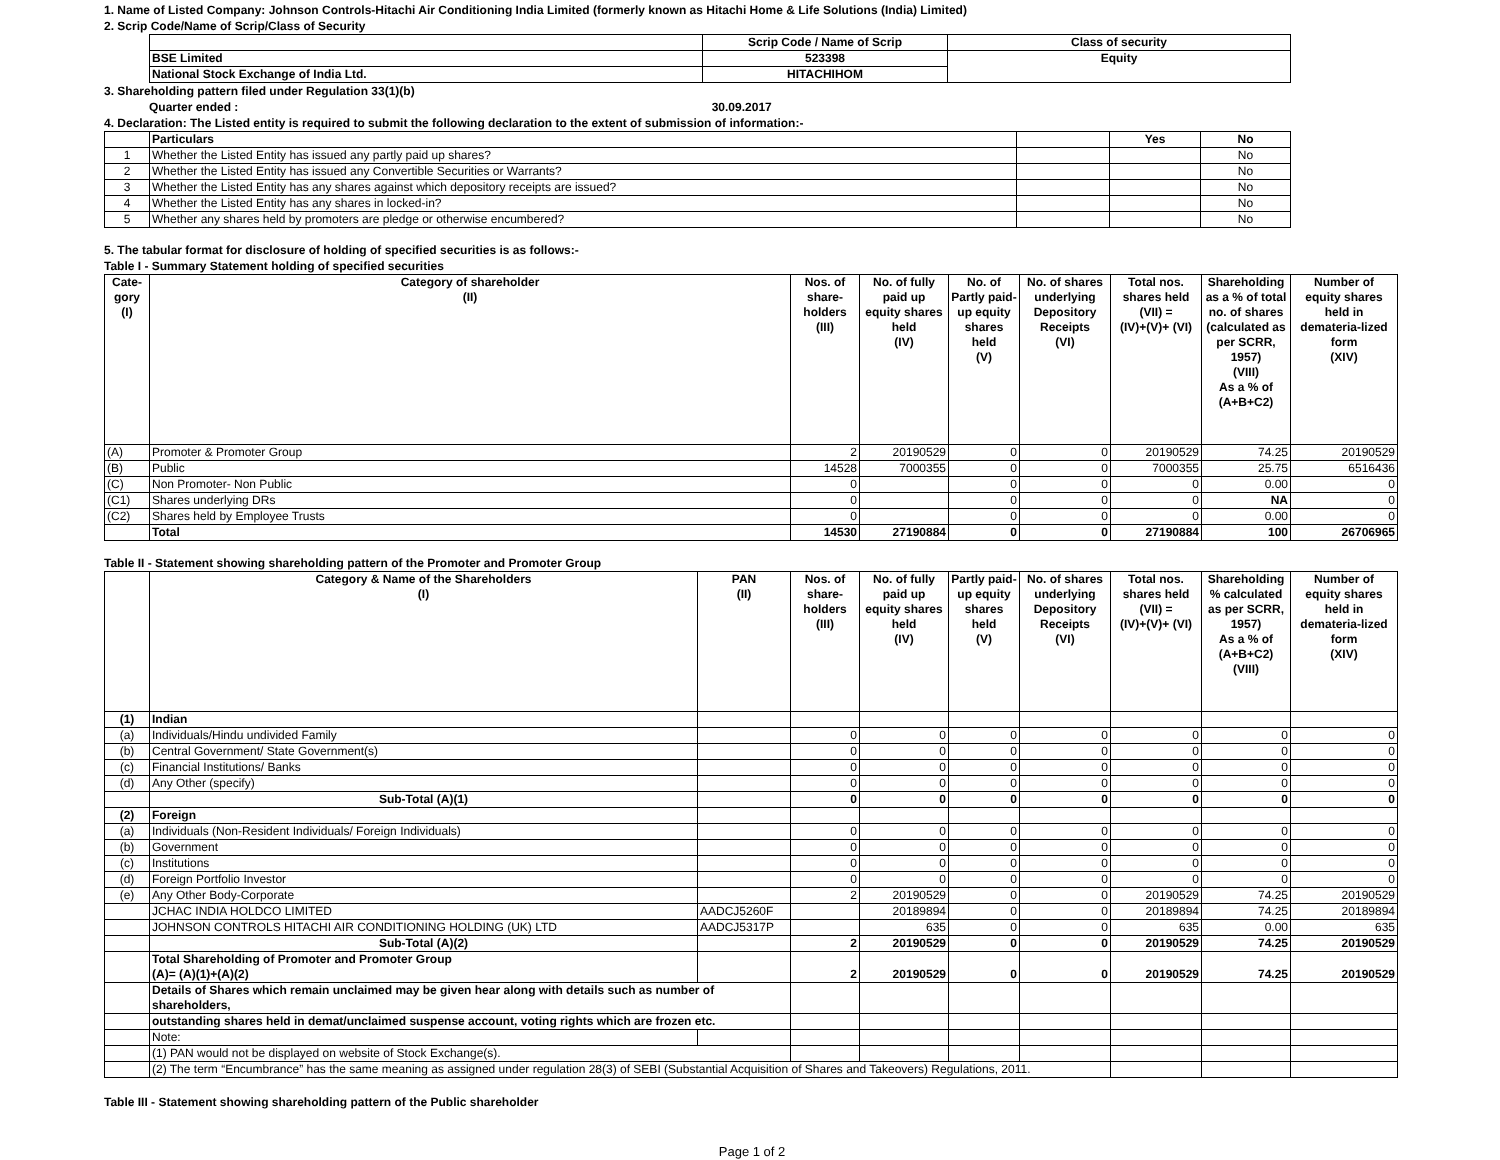1. Name of Listed Company: Johnson Controls-Hitachi Air Conditioning India Limited (formerly known as Hitachi Home & Life Solutions (India) Limited)
2. Scrip Code/Name of Scrip/Class of Security
| | Scrip Code / Name of Scrip | Class of security |
| BSE Limited | 523398 | Equity |
| National Stock Exchange of India Ltd. | HITACHIHOM | |
3. Shareholding pattern filed under Regulation 33(1)(b)
Quarter ended : 30.09.2017
4. Declaration: The Listed entity is required to submit the following declaration to the extent of submission of information:-
| | Particulars | | Yes | No |
| 1 | Whether the Listed Entity has issued any partly paid up shares? | | | No |
| 2 | Whether the Listed Entity has issued any Convertible Securities or Warrants? | | | No |
| 3 | Whether the Listed Entity has any shares against which depository receipts are issued? | | | No |
| 4 | Whether the Listed Entity has any shares in locked-in? | | | No |
| 5 | Whether any shares held by promoters are pledge or otherwise encumbered? | | | No |
5. The tabular format for disclosure of holding of specified securities is as follows:-
Table I - Summary Statement holding of specified securities
| Cate- gory (I) | Category of shareholder (II) | Nos. of share- holders (III) | No. of fully paid up equity shares held (IV) | No. of Partly paid- up equity shares held (V) | No. of shares underlying Depository Receipts (VI) | Total nos. shares held (VII) = (IV)+(V)+ (VI) | Shareholding as a % of total no. of shares (calculated as per SCRR, 1957) (VIII) As a % of (A+B+C2) | Number of equity shares held in demateria-lized form (XIV) |
| --- | --- | --- | --- | --- | --- | --- | --- | --- |
| (A) | Promoter & Promoter Group | 2 | 20190529 | 0 | 0 | 20190529 | 74.25 | 20190529 |
| (B) | Public | 14528 | 7000355 | 0 | 0 | 7000355 | 25.75 | 6516436 |
| (C) | Non Promoter- Non Public | 0 | | 0 | 0 | 0 | 0.00 | 0 |
| (C1) | Shares underlying DRs | 0 | | 0 | 0 | 0 | NA | 0 |
| (C2) | Shares held by Employee Trusts | 0 | | 0 | 0 | 0 | 0.00 | 0 |
| | Total | 14530 | 27190884 | 0 | 0 | 27190884 | 100 | 26706965 |
Table II - Statement showing shareholding pattern of the Promoter and Promoter Group
| | Category & Name of the Shareholders (I) | PAN (II) | Nos. of share- holders (III) | No. of fully paid up equity shares held (IV) | Partly paid- up equity shares held (V) | No. of shares underlying Depository Receipts (VI) | Total nos. shares held (VII) = (IV)+(V)+ (VI) | Shareholding % calculated as per SCRR, 1957) As a % of (A+B+C2) (VIII) | Number of equity shares held in demateria-lized form (XIV) |
| --- | --- | --- | --- | --- | --- | --- | --- | --- | --- |
| (1) | Indian | | | | | | | | |
| (a) | Individuals/Hindu undivided Family | | 0 | 0 | 0 | 0 | 0 | 0 | 0 |
| (b) | Central Government/ State Government(s) | | 0 | 0 | 0 | 0 | 0 | 0 | 0 |
| (c) | Financial Institutions/ Banks | | 0 | 0 | 0 | 0 | 0 | 0 | 0 |
| (d) | Any Other (specify) | | 0 | 0 | 0 | 0 | 0 | 0 | 0 |
| | Sub-Total (A)(1) | | 0 | 0 | 0 | 0 | 0 | 0 | 0 |
| (2) | Foreign | | | | | | | | |
| (a) | Individuals (Non-Resident Individuals/ Foreign Individuals) | | 0 | 0 | 0 | 0 | 0 | 0 | 0 |
| (b) | Government | | 0 | 0 | 0 | 0 | 0 | 0 | 0 |
| (c) | Institutions | | 0 | 0 | 0 | 0 | 0 | 0 | 0 |
| (d) | Foreign Portfolio Investor | | 0 | 0 | 0 | 0 | 0 | 0 | 0 |
| (e) | Any Other Body-Corporate | | 2 | 20190529 | 0 | 0 | 20190529 | 74.25 | 20190529 |
| | JCHAC INDIA HOLDCO LIMITED | AADCJ5260F | | 20189894 | 0 | 0 | 20189894 | 74.25 | 20189894 |
| | JOHNSON CONTROLS HITACHI AIR CONDITIONING HOLDING (UK) LTD | AADCJ5317P | | 635 | 0 | 0 | 635 | 0.00 | 635 |
| | Sub-Total (A)(2) | | 2 | 20190529 | 0 | 0 | 20190529 | 74.25 | 20190529 |
| | Total Shareholding of Promoter and Promoter Group (A)= (A)(1)+(A)(2) | | 2 | 20190529 | 0 | 0 | 20190529 | 74.25 | 20190529 |
| | Details of Shares which remain unclaimed may be given hear along with details such as number of shareholders, | | | | | | | | |
| | outstanding shares held in demat/unclaimed suspense account, voting rights which are frozen etc. | | | | | | | | |
| | Note: | | | | | | | | |
| | (1) PAN would not be displayed on website of Stock Exchange(s). | | | | | | | | |
| | (2) The term “Encumbrance” has the same meaning as assigned under regulation 28(3) of SEBI (Substantial Acquisition of Shares and Takeovers) Regulations, 2011. | | | | | | | | |
Table III - Statement showing shareholding pattern of the Public shareholder
Page 1 of 2